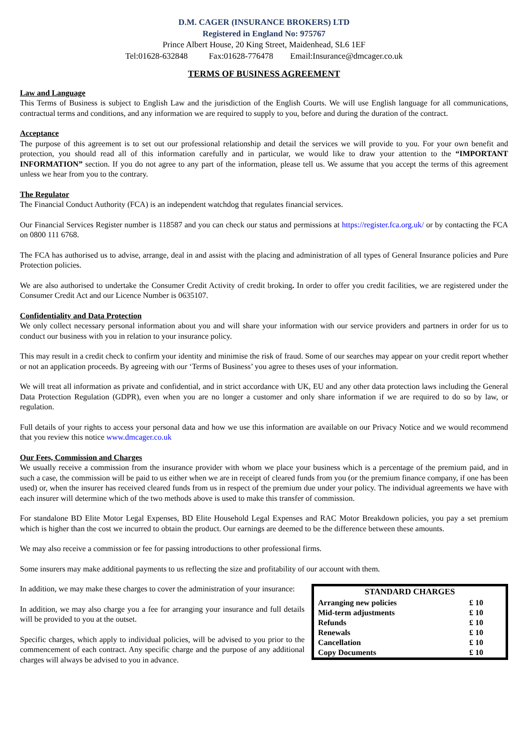D.M. CAGER (INSURANCE BROKERS) LTD
Registered in England No: 975767
Prince Albert House, 20 King Street, Maidenhead, SL6 1EF
Tel:01628-632848 Fax:01628-776478 Email:Insurance@dmcager.co.uk
TERMS OF BUSINESS AGREEMENT
Law and Language
This Terms of Business is subject to English Law and the jurisdiction of the English Courts. We will use English language for all communications, contractual terms and conditions, and any information we are required to supply to you, before and during the duration of the contract.
Acceptance
The purpose of this agreement is to set out our professional relationship and detail the services we will provide to you. For your own benefit and protection, you should read all of this information carefully and in particular, we would like to draw your attention to the “IMPORTANT INFORMATION” section. If you do not agree to any part of the information, please tell us. We assume that you accept the terms of this agreement unless we hear from you to the contrary.
The Regulator
The Financial Conduct Authority (FCA) is an independent watchdog that regulates financial services.
Our Financial Services Register number is 118587 and you can check our status and permissions at https://register.fca.org.uk/ or by contacting the FCA on 0800 111 6768.
The FCA has authorised us to advise, arrange, deal in and assist with the placing and administration of all types of General Insurance policies and Pure Protection policies.
We are also authorised to undertake the Consumer Credit Activity of credit broking. In order to offer you credit facilities, we are registered under the Consumer Credit Act and our Licence Number is 0635107.
Confidentiality and Data Protection
We only collect necessary personal information about you and will share your information with our service providers and partners in order for us to conduct our business with you in relation to your insurance policy.
This may result in a credit check to confirm your identity and minimise the risk of fraud. Some of our searches may appear on your credit report whether or not an application proceeds. By agreeing with our ‘Terms of Business’ you agree to theses uses of your information.
We will treat all information as private and confidential, and in strict accordance with UK, EU and any other data protection laws including the General Data Protection Regulation (GDPR), even when you are no longer a customer and only share information if we are required to do so by law, or regulation.
Full details of your rights to access your personal data and how we use this information are available on our Privacy Notice and we would recommend that you review this notice www.dmcager.co.uk
Our Fees, Commission and Charges
We usually receive a commission from the insurance provider with whom we place your business which is a percentage of the premium paid, and in such a case, the commission will be paid to us either when we are in receipt of cleared funds from you (or the premium finance company, if one has been used) or, when the insurer has received cleared funds from us in respect of the premium due under your policy. The individual agreements we have with each insurer will determine which of the two methods above is used to make this transfer of commission.
For standalone BD Elite Motor Legal Expenses, BD Elite Household Legal Expenses and RAC Motor Breakdown policies, you pay a set premium which is higher than the cost we incurred to obtain the product. Our earnings are deemed to be the difference between these amounts.
We may also receive a commission or fee for passing introductions to other professional firms.
Some insurers may make additional payments to us reflecting the size and profitability of our account with them.
| STANDARD CHARGES | |
| --- | --- |
| Arranging new policies | £ 10 |
| Mid-term adjustments | £ 10 |
| Refunds | £ 10 |
| Renewals | £ 10 |
| Cancellation | £ 10 |
| Copy Documents | £ 10 |
In addition, we may make these charges to cover the administration of your insurance:
In addition, we may also charge you a fee for arranging your insurance and full details will be provided to you at the outset.
Specific charges, which apply to individual policies, will be advised to you prior to the commencement of each contract. Any specific charge and the purpose of any additional charges will always be advised to you in advance.